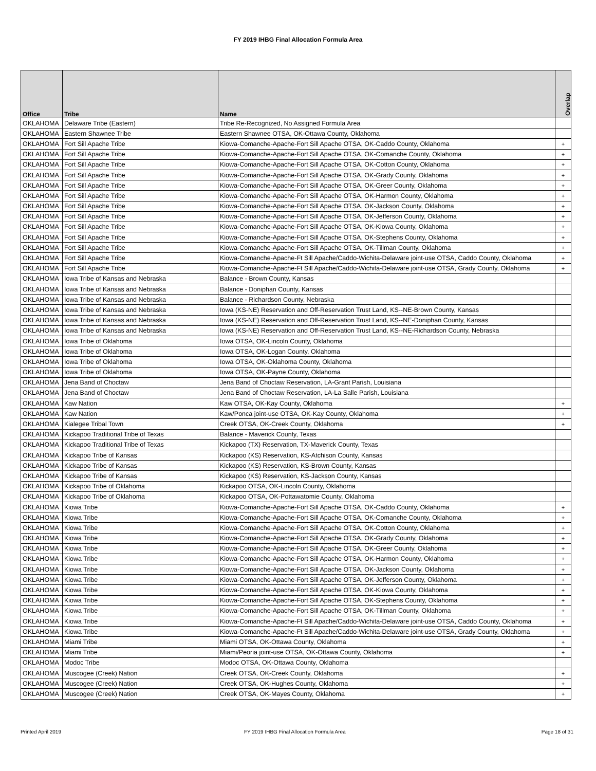FY 2019 IHBG Final Allocation Formula Area
| Office | Tribe | Name | Overlap |
| --- | --- | --- | --- |
| OKLAHOMA | Delaware Tribe (Eastern) | Tribe Re-Recognized, No Assigned Formula Area | |
| OKLAHOMA | Eastern Shawnee Tribe | Eastern Shawnee OTSA, OK-Ottawa County, Oklahoma | |
| OKLAHOMA | Fort Sill Apache Tribe | Kiowa-Comanche-Apache-Fort Sill Apache OTSA, OK-Caddo County, Oklahoma | + |
| OKLAHOMA | Fort Sill Apache Tribe | Kiowa-Comanche-Apache-Fort Sill Apache OTSA, OK-Comanche County, Oklahoma | + |
| OKLAHOMA | Fort Sill Apache Tribe | Kiowa-Comanche-Apache-Fort Sill Apache OTSA, OK-Cotton County, Oklahoma | + |
| OKLAHOMA | Fort Sill Apache Tribe | Kiowa-Comanche-Apache-Fort Sill Apache OTSA, OK-Grady County, Oklahoma | + |
| OKLAHOMA | Fort Sill Apache Tribe | Kiowa-Comanche-Apache-Fort Sill Apache OTSA, OK-Greer County, Oklahoma | + |
| OKLAHOMA | Fort Sill Apache Tribe | Kiowa-Comanche-Apache-Fort Sill Apache OTSA, OK-Harmon County, Oklahoma | + |
| OKLAHOMA | Fort Sill Apache Tribe | Kiowa-Comanche-Apache-Fort Sill Apache OTSA, OK-Jackson County, Oklahoma | + |
| OKLAHOMA | Fort Sill Apache Tribe | Kiowa-Comanche-Apache-Fort Sill Apache OTSA, OK-Jefferson County, Oklahoma | + |
| OKLAHOMA | Fort Sill Apache Tribe | Kiowa-Comanche-Apache-Fort Sill Apache OTSA, OK-Kiowa County, Oklahoma | + |
| OKLAHOMA | Fort Sill Apache Tribe | Kiowa-Comanche-Apache-Fort Sill Apache OTSA, OK-Stephens County, Oklahoma | + |
| OKLAHOMA | Fort Sill Apache Tribe | Kiowa-Comanche-Apache-Fort Sill Apache OTSA, OK-Tillman County, Oklahoma | + |
| OKLAHOMA | Fort Sill Apache Tribe | Kiowa-Comanche-Apache-Ft Sill Apache/Caddo-Wichita-Delaware joint-use OTSA, Caddo County, Oklahoma | + |
| OKLAHOMA | Fort Sill Apache Tribe | Kiowa-Comanche-Apache-Ft Sill Apache/Caddo-Wichita-Delaware joint-use OTSA, Grady County, Oklahoma | + |
| OKLAHOMA | Iowa Tribe of Kansas and Nebraska | Balance - Brown County, Kansas | |
| OKLAHOMA | Iowa Tribe of Kansas and Nebraska | Balance - Doniphan County, Kansas | |
| OKLAHOMA | Iowa Tribe of Kansas and Nebraska | Balance - Richardson County, Nebraska | |
| OKLAHOMA | Iowa Tribe of Kansas and Nebraska | Iowa (KS-NE) Reservation and Off-Reservation Trust Land, KS--NE-Brown County, Kansas | |
| OKLAHOMA | Iowa Tribe of Kansas and Nebraska | Iowa (KS-NE) Reservation and Off-Reservation Trust Land, KS--NE-Doniphan County, Kansas | |
| OKLAHOMA | Iowa Tribe of Kansas and Nebraska | Iowa (KS-NE) Reservation and Off-Reservation Trust Land, KS--NE-Richardson County, Nebraska | |
| OKLAHOMA | Iowa Tribe of Oklahoma | Iowa OTSA, OK-Lincoln County, Oklahoma | |
| OKLAHOMA | Iowa Tribe of Oklahoma | Iowa OTSA, OK-Logan County, Oklahoma | |
| OKLAHOMA | Iowa Tribe of Oklahoma | Iowa OTSA, OK-Oklahoma County, Oklahoma | |
| OKLAHOMA | Iowa Tribe of Oklahoma | Iowa OTSA, OK-Payne County, Oklahoma | |
| OKLAHOMA | Jena Band of Choctaw | Jena Band of Choctaw Reservation, LA-Grant Parish, Louisiana | |
| OKLAHOMA | Jena Band of Choctaw | Jena Band of Choctaw Reservation, LA-La Salle Parish, Louisiana | |
| OKLAHOMA | Kaw Nation | Kaw OTSA, OK-Kay County, Oklahoma | + |
| OKLAHOMA | Kaw Nation | Kaw/Ponca joint-use OTSA, OK-Kay County, Oklahoma | + |
| OKLAHOMA | Kialegee Tribal Town | Creek OTSA, OK-Creek County, Oklahoma | + |
| OKLAHOMA | Kickapoo Traditional Tribe of Texas | Balance - Maverick County, Texas | |
| OKLAHOMA | Kickapoo Traditional Tribe of Texas | Kickapoo (TX) Reservation, TX-Maverick County, Texas | |
| OKLAHOMA | Kickapoo Tribe of Kansas | Kickapoo (KS) Reservation, KS-Atchison County, Kansas | |
| OKLAHOMA | Kickapoo Tribe of Kansas | Kickapoo (KS) Reservation, KS-Brown County, Kansas | |
| OKLAHOMA | Kickapoo Tribe of Kansas | Kickapoo (KS) Reservation, KS-Jackson County, Kansas | |
| OKLAHOMA | Kickapoo Tribe of Oklahoma | Kickapoo OTSA, OK-Lincoln County, Oklahoma | |
| OKLAHOMA | Kickapoo Tribe of Oklahoma | Kickapoo OTSA, OK-Pottawatomie County, Oklahoma | |
| OKLAHOMA | Kiowa Tribe | Kiowa-Comanche-Apache-Fort Sill Apache OTSA, OK-Caddo County, Oklahoma | + |
| OKLAHOMA | Kiowa Tribe | Kiowa-Comanche-Apache-Fort Sill Apache OTSA, OK-Comanche County, Oklahoma | + |
| OKLAHOMA | Kiowa Tribe | Kiowa-Comanche-Apache-Fort Sill Apache OTSA, OK-Cotton County, Oklahoma | + |
| OKLAHOMA | Kiowa Tribe | Kiowa-Comanche-Apache-Fort Sill Apache OTSA, OK-Grady County, Oklahoma | + |
| OKLAHOMA | Kiowa Tribe | Kiowa-Comanche-Apache-Fort Sill Apache OTSA, OK-Greer County, Oklahoma | + |
| OKLAHOMA | Kiowa Tribe | Kiowa-Comanche-Apache-Fort Sill Apache OTSA, OK-Harmon County, Oklahoma | + |
| OKLAHOMA | Kiowa Tribe | Kiowa-Comanche-Apache-Fort Sill Apache OTSA, OK-Jackson County, Oklahoma | + |
| OKLAHOMA | Kiowa Tribe | Kiowa-Comanche-Apache-Fort Sill Apache OTSA, OK-Jefferson County, Oklahoma | + |
| OKLAHOMA | Kiowa Tribe | Kiowa-Comanche-Apache-Fort Sill Apache OTSA, OK-Kiowa County, Oklahoma | + |
| OKLAHOMA | Kiowa Tribe | Kiowa-Comanche-Apache-Fort Sill Apache OTSA, OK-Stephens County, Oklahoma | + |
| OKLAHOMA | Kiowa Tribe | Kiowa-Comanche-Apache-Fort Sill Apache OTSA, OK-Tillman County, Oklahoma | + |
| OKLAHOMA | Kiowa Tribe | Kiowa-Comanche-Apache-Ft Sill Apache/Caddo-Wichita-Delaware joint-use OTSA, Caddo County, Oklahoma | + |
| OKLAHOMA | Kiowa Tribe | Kiowa-Comanche-Apache-Ft Sill Apache/Caddo-Wichita-Delaware joint-use OTSA, Grady County, Oklahoma | + |
| OKLAHOMA | Miami Tribe | Miami OTSA, OK-Ottawa County, Oklahoma | + |
| OKLAHOMA | Miami Tribe | Miami/Peoria joint-use OTSA, OK-Ottawa County, Oklahoma | + |
| OKLAHOMA | Modoc Tribe | Modoc OTSA, OK-Ottawa County, Oklahoma | |
| OKLAHOMA | Muscogee (Creek) Nation | Creek OTSA, OK-Creek County, Oklahoma | + |
| OKLAHOMA | Muscogee (Creek) Nation | Creek OTSA, OK-Hughes County, Oklahoma | + |
| OKLAHOMA | Muscogee (Creek) Nation | Creek OTSA, OK-Mayes County, Oklahoma | + |
Printed April 2019
FY 2019 IHBG Final Allocation Formula Area
Page 18 of 31